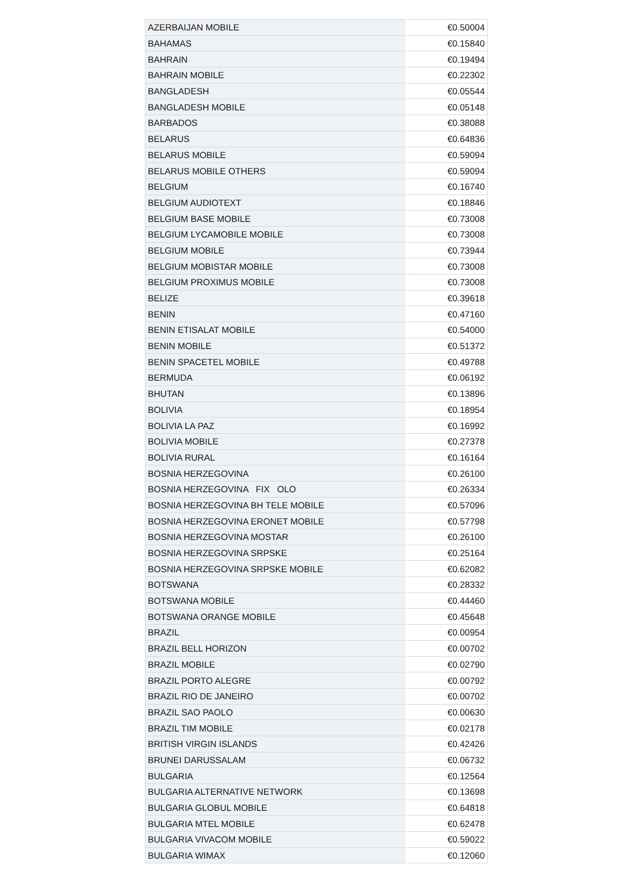| AZERBAIJAN MOBILE | €0.50004 |
| BAHAMAS | €0.15840 |
| BAHRAIN | €0.19494 |
| BAHRAIN MOBILE | €0.22302 |
| BANGLADESH | €0.05544 |
| BANGLADESH MOBILE | €0.05148 |
| BARBADOS | €0.38088 |
| BELARUS | €0.64836 |
| BELARUS MOBILE | €0.59094 |
| BELARUS MOBILE OTHERS | €0.59094 |
| BELGIUM | €0.16740 |
| BELGIUM AUDIOTEXT | €0.18846 |
| BELGIUM BASE MOBILE | €0.73008 |
| BELGIUM LYCAMOBILE MOBILE | €0.73008 |
| BELGIUM MOBILE | €0.73944 |
| BELGIUM MOBISTAR MOBILE | €0.73008 |
| BELGIUM PROXIMUS MOBILE | €0.73008 |
| BELIZE | €0.39618 |
| BENIN | €0.47160 |
| BENIN ETISALAT MOBILE | €0.54000 |
| BENIN MOBILE | €0.51372 |
| BENIN SPACETEL MOBILE | €0.49788 |
| BERMUDA | €0.06192 |
| BHUTAN | €0.13896 |
| BOLIVIA | €0.18954 |
| BOLIVIA LA PAZ | €0.16992 |
| BOLIVIA MOBILE | €0.27378 |
| BOLIVIA RURAL | €0.16164 |
| BOSNIA HERZEGOVINA | €0.26100 |
| BOSNIA HERZEGOVINA FIX OLO | €0.26334 |
| BOSNIA HERZEGOVINA BH TELE MOBILE | €0.57096 |
| BOSNIA HERZEGOVINA ERONET MOBILE | €0.57798 |
| BOSNIA HERZEGOVINA MOSTAR | €0.26100 |
| BOSNIA HERZEGOVINA SRPSKE | €0.25164 |
| BOSNIA HERZEGOVINA SRPSKE MOBILE | €0.62082 |
| BOTSWANA | €0.28332 |
| BOTSWANA MOBILE | €0.44460 |
| BOTSWANA ORANGE MOBILE | €0.45648 |
| BRAZIL | €0.00954 |
| BRAZIL BELL HORIZON | €0.00702 |
| BRAZIL MOBILE | €0.02790 |
| BRAZIL PORTO ALEGRE | €0.00792 |
| BRAZIL RIO DE JANEIRO | €0.00702 |
| BRAZIL SAO PAOLO | €0.00630 |
| BRAZIL TIM MOBILE | €0.02178 |
| BRITISH VIRGIN ISLANDS | €0.42426 |
| BRUNEI DARUSSALAM | €0.06732 |
| BULGARIA | €0.12564 |
| BULGARIA ALTERNATIVE NETWORK | €0.13698 |
| BULGARIA GLOBUL MOBILE | €0.64818 |
| BULGARIA MTEL MOBILE | €0.62478 |
| BULGARIA VIVACOM MOBILE | €0.59022 |
| BULGARIA WIMAX | €0.12060 |